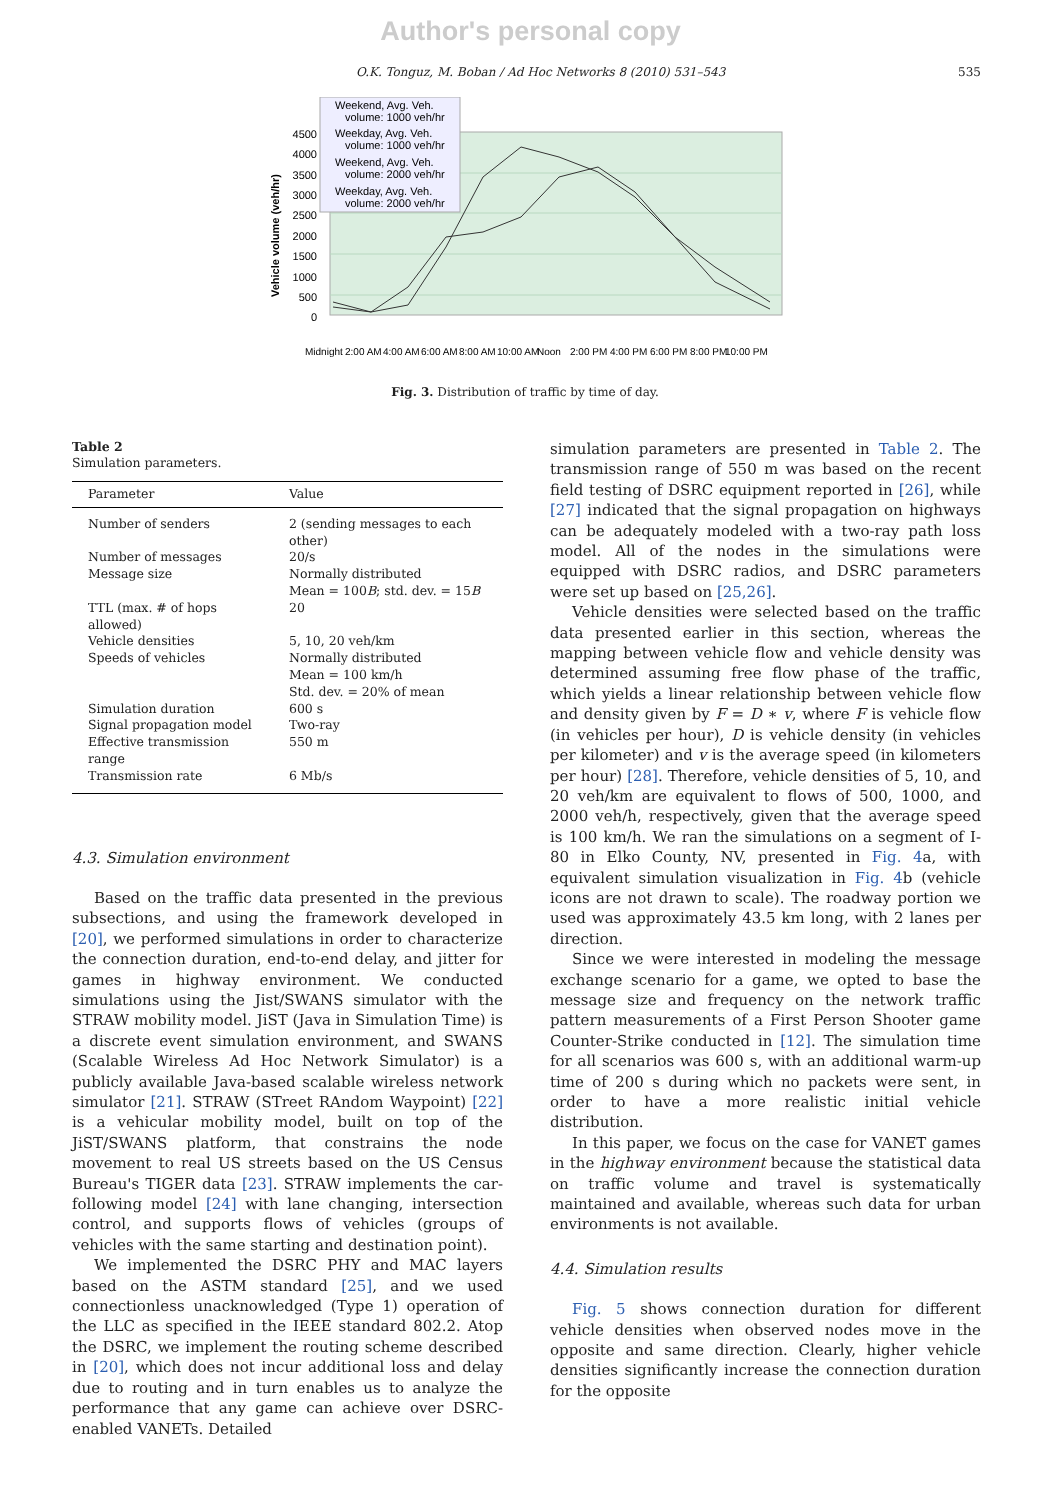Author's personal copy
O.K. Tonguz, M. Boban / Ad Hoc Networks 8 (2010) 531–543 535
Weekend, Avg. Veh.
volume: 1000 veh/hr
Weekday, Avg. Veh.
volume: 1000 veh/hr
Weekend, Avg. Veh.
volume: 2000 veh/hr
Weekday, Avg. Veh.
volume: 2000 veh/hr
4500
4000
3500
3000
2500
2000
1500
1000
500
0
Vehicle volume (veh/hr)
Midnight
2:00 AM
4:00 AM
6:00 AM
8:00 AM
10:00 AM
Noon
2:00 PM
4:00 PM
6:00 PM
8:00 PM
10:00 PM
Fig. 3. Distribution of traffic by time of day.
Table 2
Simulation parameters.
| Parameter | Value |
| --- | --- |
| Number of senders | 2 (sending messages to each other) |
| Number of messages | 20/s |
| Message size | Normally distributed Mean = 100 B ; std. dev. = 15 B |
| TTL (max. # of hops allowed) | 20 |
| Vehicle densities | 5, 10, 20 veh/km |
| Speeds of vehicles | Normally distributed Mean = 100 km/h Std. dev. = 20% of mean |
| Simulation duration | 600 s |
| Signal propagation model | Two-ray |
| Effective transmission range | 550 m |
| Transmission rate | 6 Mb/s |
4.3. Simulation environment
Based on the traffic data presented in the previous subsections, and using the framework developed in [20], we performed simulations in order to characterize the connection duration, end-to-end delay, and jitter for games in highway environment. We conducted simulations using the Jist/SWANS simulator with the STRAW mobility model. JiST (Java in Simulation Time) is a discrete event simulation environment, and SWANS (Scalable Wireless Ad Hoc Network Simulator) is a publicly available Java-based scalable wireless network simulator [21]. STRAW (STreet RAndom Waypoint) [22] is a vehicular mobility model, built on top of the JiST/SWANS platform, that constrains the node movement to real US streets based on the US Census Bureau's TIGER data [23]. STRAW implements the car-following model [24] with lane changing, intersection control, and supports flows of vehicles (groups of vehicles with the same starting and destination point).
We implemented the DSRC PHY and MAC layers based on the ASTM standard [25], and we used connectionless unacknowledged (Type 1) operation of the LLC as specified in the IEEE standard 802.2. Atop the DSRC, we implement the routing scheme described in [20], which does not incur additional loss and delay due to routing and in turn enables us to analyze the performance that any game can achieve over DSRC-enabled VANETs. Detailed
simulation parameters are presented in Table 2. The transmission range of 550 m was based on the recent field testing of DSRC equipment reported in [26], while [27] indicated that the signal propagation on highways can be adequately modeled with a two-ray path loss model. All of the nodes in the simulations were equipped with DSRC radios, and DSRC parameters were set up based on [25,26].
Vehicle densities were selected based on the traffic data presented earlier in this section, whereas the mapping between vehicle flow and vehicle density was determined assuming free flow phase of the traffic, which yields a linear relationship between vehicle flow and density given by F = D ∗ v, where F is vehicle flow (in vehicles per hour), D is vehicle density (in vehicles per kilometer) and v is the average speed (in kilometers per hour) [28]. Therefore, vehicle densities of 5, 10, and 20 veh/km are equivalent to flows of 500, 1000, and 2000 veh/h, respectively, given that the average speed is 100 km/h. We ran the simulations on a segment of I-80 in Elko County, NV, presented in Fig. 4a, with equivalent simulation visualization in Fig. 4b (vehicle icons are not drawn to scale). The roadway portion we used was approximately 43.5 km long, with 2 lanes per direction.
Since we were interested in modeling the message exchange scenario for a game, we opted to base the message size and frequency on the network traffic pattern measurements of a First Person Shooter game Counter-Strike conducted in [12]. The simulation time for all scenarios was 600 s, with an additional warm-up time of 200 s during which no packets were sent, in order to have a more realistic initial vehicle distribution.
In this paper, we focus on the case for VANET games in the highway environment because the statistical data on traffic volume and travel is systematically maintained and available, whereas such data for urban environments is not available.
4.4. Simulation results
Fig. 5 shows connection duration for different vehicle densities when observed nodes move in the opposite and same direction. Clearly, higher vehicle densities significantly increase the connection duration for the opposite